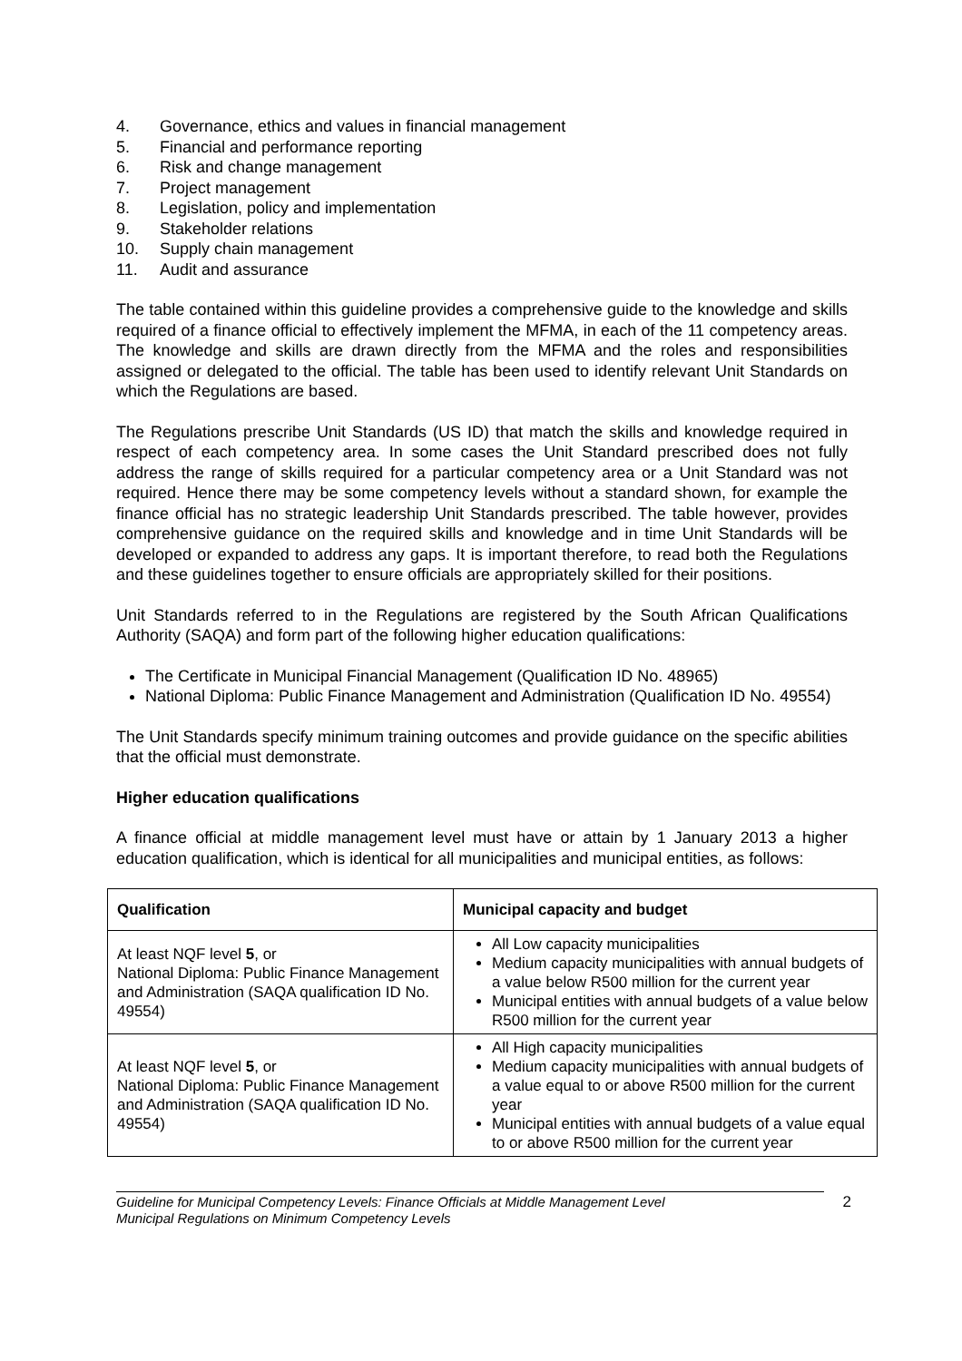4. Governance, ethics and values in financial management
5. Financial and performance reporting
6. Risk and change management
7. Project management
8. Legislation, policy and implementation
9. Stakeholder relations
10. Supply chain management
11. Audit and assurance
The table contained within this guideline provides a comprehensive guide to the knowledge and skills required of a finance official to effectively implement the MFMA, in each of the 11 competency areas. The knowledge and skills are drawn directly from the MFMA and the roles and responsibilities assigned or delegated to the official. The table has been used to identify relevant Unit Standards on which the Regulations are based.
The Regulations prescribe Unit Standards (US ID) that match the skills and knowledge required in respect of each competency area. In some cases the Unit Standard prescribed does not fully address the range of skills required for a particular competency area or a Unit Standard was not required. Hence there may be some competency levels without a standard shown, for example the finance official has no strategic leadership Unit Standards prescribed. The table however, provides comprehensive guidance on the required skills and knowledge and in time Unit Standards will be developed or expanded to address any gaps. It is important therefore, to read both the Regulations and these guidelines together to ensure officials are appropriately skilled for their positions.
Unit Standards referred to in the Regulations are registered by the South African Qualifications Authority (SAQA) and form part of the following higher education qualifications:
The Certificate in Municipal Financial Management (Qualification ID No. 48965)
National Diploma: Public Finance Management and Administration (Qualification ID No. 49554)
The Unit Standards specify minimum training outcomes and provide guidance on the specific abilities that the official must demonstrate.
Higher education qualifications
A finance official at middle management level must have or attain by 1 January 2013 a higher education qualification, which is identical for all municipalities and municipal entities, as follows:
| Qualification | Municipal capacity and budget |
| --- | --- |
| At least NQF level 5 , or National Diploma: Public Finance Management and Administration (SAQA qualification ID No. 49554) | All Low capacity municipalities Medium capacity municipalities with annual budgets of a value below R500 million for the current year Municipal entities with annual budgets of a value below R500 million for the current year |
| At least NQF level 5 , or National Diploma: Public Finance Management and Administration (SAQA qualification ID No. 49554) | All High capacity municipalities Medium capacity municipalities with annual budgets of a value equal to or above R500 million for the current year Municipal entities with annual budgets of a value equal to or above R500 million for the current year |
Guideline for Municipal Competency Levels: Finance Officials at Middle Management Level
Municipal Regulations on Minimum Competency Levels
2